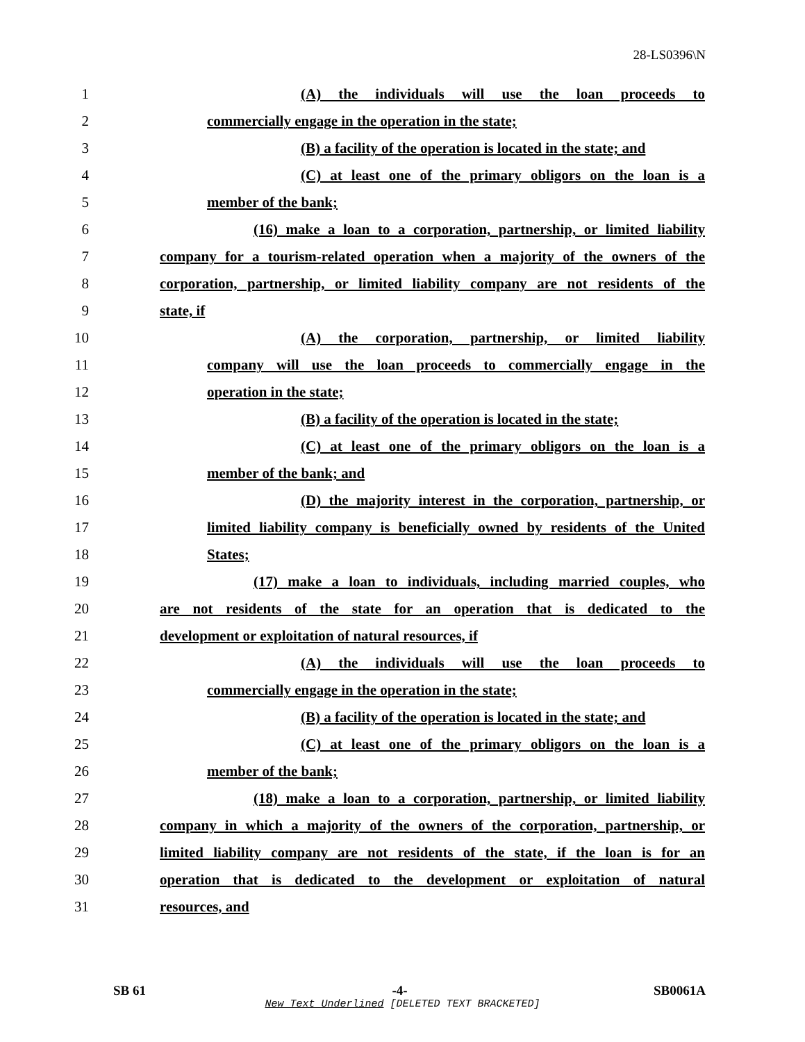28-LS0396\N
1 (A) the individuals will use the loan proceeds to
2 commercially engage in the operation in the state;
3 (B) a facility of the operation is located in the state; and
4 (C) at least one of the primary obligors on the loan is a
5 member of the bank;
6 (16) make a loan to a corporation, partnership, or limited liability
7 company for a tourism-related operation when a majority of the owners of the
8 corporation, partnership, or limited liability company are not residents of the
9 state, if
10 (A) the corporation, partnership, or limited liability
11 company will use the loan proceeds to commercially engage in the
12 operation in the state;
13 (B) a facility of the operation is located in the state;
14 (C) at least one of the primary obligors on the loan is a
15 member of the bank; and
16 (D) the majority interest in the corporation, partnership, or
17 limited liability company is beneficially owned by residents of the United
18 States;
19 (17) make a loan to individuals, including married couples, who
20 are not residents of the state for an operation that is dedicated to the
21 development or exploitation of natural resources, if
22 (A) the individuals will use the loan proceeds to
23 commercially engage in the operation in the state;
24 (B) a facility of the operation is located in the state; and
25 (C) at least one of the primary obligors on the loan is a
26 member of the bank;
27 (18) make a loan to a corporation, partnership, or limited liability
28 company in which a majority of the owners of the corporation, partnership, or
29 limited liability company are not residents of the state, if the loan is for an
30 operation that is dedicated to the development or exploitation of natural
31 resources, and
SB 61 -4- SB0061A
New Text Underlined [DELETED TEXT BRACKETED]